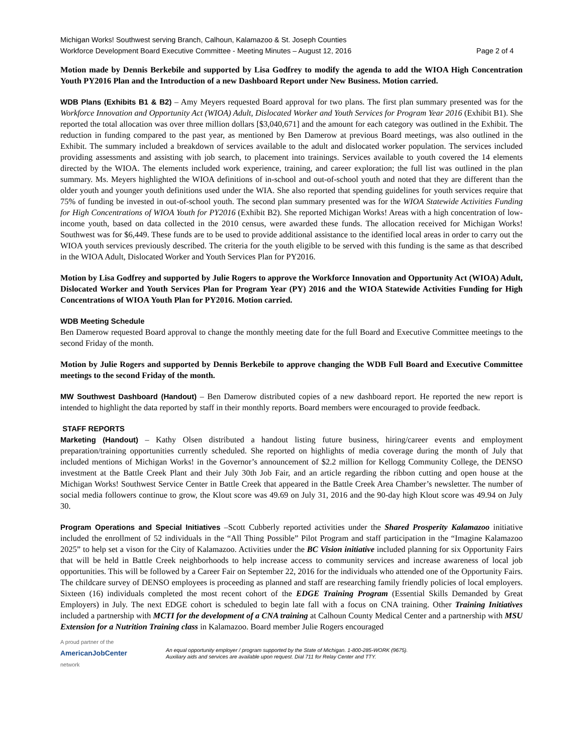Michigan Works! Southwest serving Branch, Calhoun, Kalamazoo & St. Joseph Counties
Workforce Development Board Executive Committee - Meeting Minutes – August 12, 2016 Page 2 of 4
Motion made by Dennis Berkebile and supported by Lisa Godfrey to modify the agenda to add the WIOA High Concentration Youth PY2016 Plan and the Introduction of a new Dashboard Report under New Business. Motion carried.
WDB Plans (Exhibits B1 & B2) – Amy Meyers requested Board approval for two plans. The first plan summary presented was for the Workforce Innovation and Opportunity Act (WIOA) Adult, Dislocated Worker and Youth Services for Program Year 2016 (Exhibit B1). She reported the total allocation was over three million dollars [$3,040,671] and the amount for each category was outlined in the Exhibit. The reduction in funding compared to the past year, as mentioned by Ben Damerow at previous Board meetings, was also outlined in the Exhibit. The summary included a breakdown of services available to the adult and dislocated worker population. The services included providing assessments and assisting with job search, to placement into trainings. Services available to youth covered the 14 elements directed by the WIOA. The elements included work experience, training, and career exploration; the full list was outlined in the plan summary. Ms. Meyers highlighted the WIOA definitions of in-school and out-of-school youth and noted that they are different than the older youth and younger youth definitions used under the WIA. She also reported that spending guidelines for youth services require that 75% of funding be invested in out-of-school youth. The second plan summary presented was for the WIOA Statewide Activities Funding for High Concentrations of WIOA Youth for PY2016 (Exhibit B2). She reported Michigan Works! Areas with a high concentration of low-income youth, based on data collected in the 2010 census, were awarded these funds. The allocation received for Michigan Works! Southwest was for $6,449. These funds are to be used to provide additional assistance to the identified local areas in order to carry out the WIOA youth services previously described. The criteria for the youth eligible to be served with this funding is the same as that described in the WIOA Adult, Dislocated Worker and Youth Services Plan for PY2016.
Motion by Lisa Godfrey and supported by Julie Rogers to approve the Workforce Innovation and Opportunity Act (WIOA) Adult, Dislocated Worker and Youth Services Plan for Program Year (PY) 2016 and the WIOA Statewide Activities Funding for High Concentrations of WIOA Youth Plan for PY2016. Motion carried.
WDB Meeting Schedule
Ben Damerow requested Board approval to change the monthly meeting date for the full Board and Executive Committee meetings to the second Friday of the month.
Motion by Julie Rogers and supported by Dennis Berkebile to approve changing the WDB Full Board and Executive Committee meetings to the second Friday of the month.
MW Southwest Dashboard (Handout) – Ben Damerow distributed copies of a new dashboard report. He reported the new report is intended to highlight the data reported by staff in their monthly reports. Board members were encouraged to provide feedback.
STAFF REPORTS
Marketing (Handout) – Kathy Olsen distributed a handout listing future business, hiring/career events and employment preparation/training opportunities currently scheduled. She reported on highlights of media coverage during the month of July that included mentions of Michigan Works! in the Governor’s announcement of $2.2 million for Kellogg Community College, the DENSO investment at the Battle Creek Plant and their July 30th Job Fair, and an article regarding the ribbon cutting and open house at the Michigan Works! Southwest Service Center in Battle Creek that appeared in the Battle Creek Area Chamber’s newsletter. The number of social media followers continue to grow, the Klout score was 49.69 on July 31, 2016 and the 90-day high Klout score was 49.94 on July 30.
Program Operations and Special Initiatives –Scott Cubberly reported activities under the Shared Prosperity Kalamazoo initiative included the enrollment of 52 individuals in the “All Thing Possible” Pilot Program and staff participation in the “Imagine Kalamazoo 2025” to help set a vison for the City of Kalamazoo. Activities under the BC Vision initiative included planning for six Opportunity Fairs that will be held in Battle Creek neighborhoods to help increase access to community services and increase awareness of local job opportunities. This will be followed by a Career Fair on September 22, 2016 for the individuals who attended one of the Opportunity Fairs. The childcare survey of DENSO employees is proceeding as planned and staff are researching family friendly policies of local employers. Sixteen (16) individuals completed the most recent cohort of the EDGE Training Program (Essential Skills Demanded by Great Employers) in July. The next EDGE cohort is scheduled to begin late fall with a focus on CNA training. Other Training Initiatives included a partnership with MCTI for the development of a CNA training at Calhoun County Medical Center and a partnership with MSU Extension for a Nutrition Training class in Kalamazoo. Board member Julie Rogers encouraged
A proud partner of the
AmericanJobCenter
network
An equal opportunity employer / program supported by the State of Michigan. 1-800-285-WORK (9675).
Auxiliary aids and services are available upon request. Dial 711 for Relay Center and TTY.